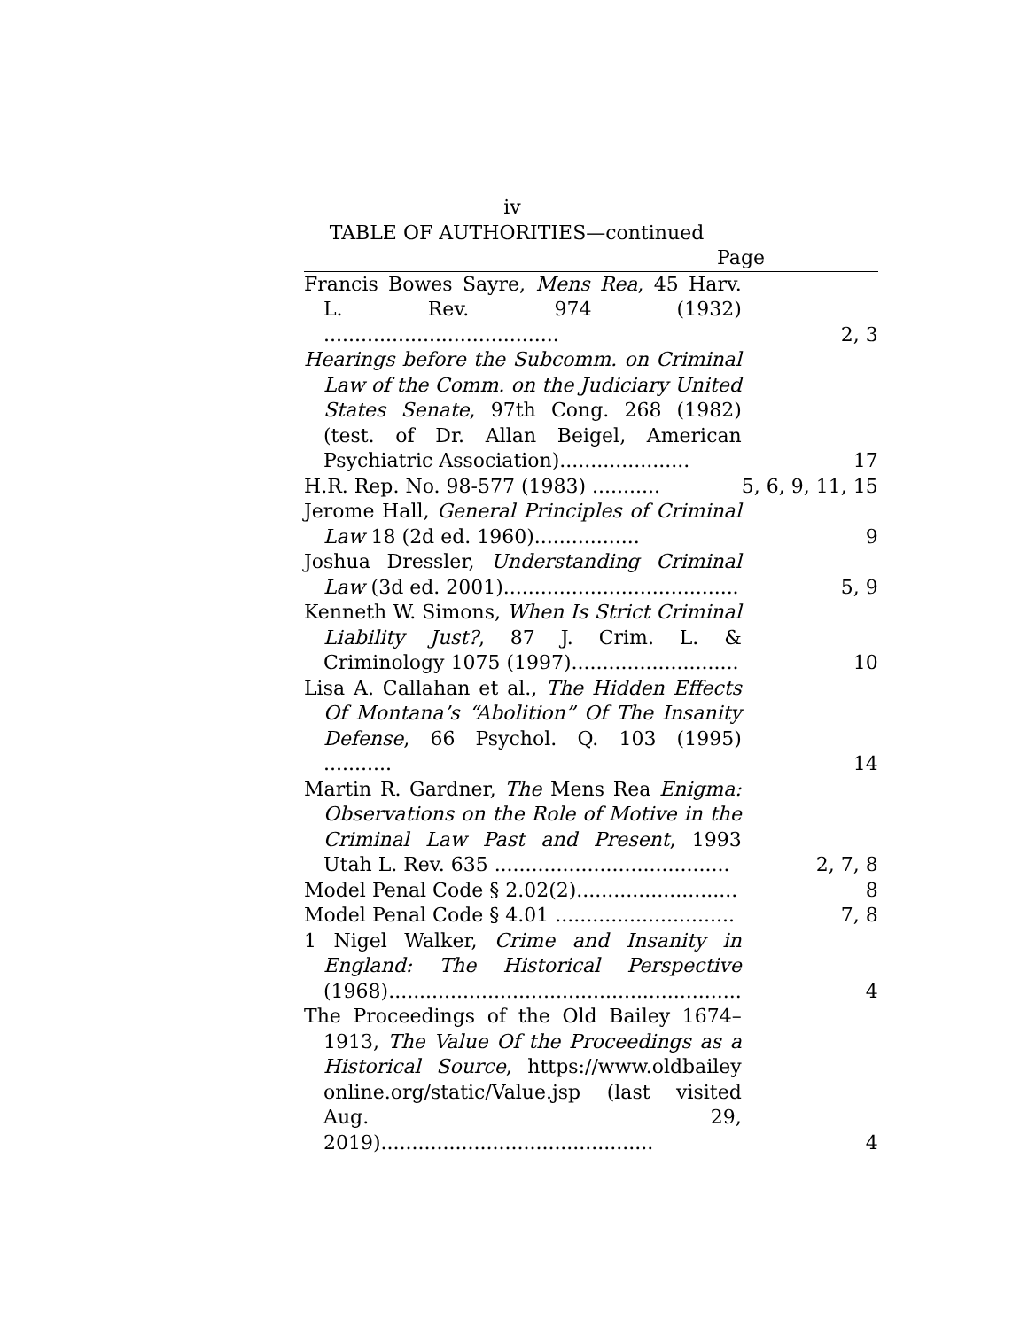iv
TABLE OF AUTHORITIES—continued
Page
| Francis Bowes Sayre, Mens Rea , 45 Harv. L. Rev. 974 (1932) ...................................... | 2, 3 |
| Hearings before the Subcomm. on Criminal Law of the Comm. on the Judiciary United States Senate , 97th Cong. 268 (1982) (test. of Dr. Allan Beigel, American Psychiatric Association)..................... | 17 |
| H.R. Rep. No. 98-577 (1983) ........... | 5, 6, 9, 11, 15 |
| Jerome Hall, General Principles of Criminal Law 18 (2d ed. 1960)................. | 9 |
| Joshua Dressler, Understanding Criminal Law (3d ed. 2001)...................................... | 5, 9 |
| Kenneth W. Simons, When Is Strict Criminal Liability Just? , 87 J. Crim. L. & Criminology 1075 (1997)........................... | 10 |
| Lisa A. Callahan et al., The Hidden Effects Of Montana’s “Abolition” Of The Insanity Defense , 66 Psychol. Q. 103 (1995) ........... | 14 |
| Martin R. Gardner, The Mens Rea Enigma: Observations on the Role of Motive in the Criminal Law Past and Present , 1993 Utah L. Rev. 635 ...................................... | 2, 7, 8 |
| Model Penal Code § 2.02(2).......................... | 8 |
| Model Penal Code § 4.01 ............................. | 7, 8 |
| 1 Nigel Walker, Crime and Insanity in England: The Historical Perspective (1968)......................................................... | 4 |
| The Proceedings of the Old Bailey 1674–1913, The Value Of the Proceedings as a Historical Source , https://www.oldbailey online.org/static/Value.jsp (last visited Aug. 29, 2019)............................................ | 4 |